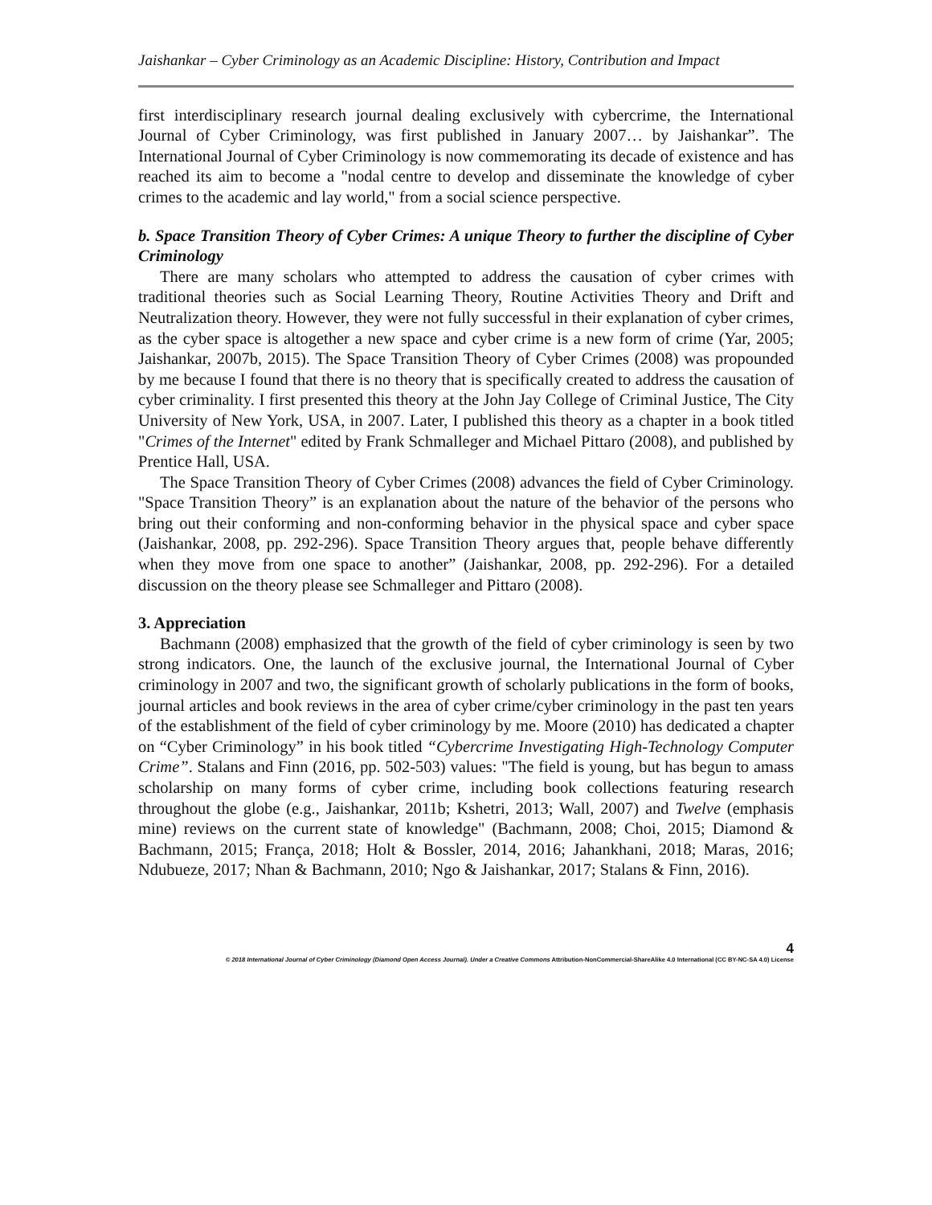Jaishankar – Cyber Criminology as an Academic Discipline: History, Contribution and Impact
first interdisciplinary research journal dealing exclusively with cybercrime, the International Journal of Cyber Criminology, was first published in January 2007… by Jaishankar”. The International Journal of Cyber Criminology is now commemorating its decade of existence and has reached its aim to become a "nodal centre to develop and disseminate the knowledge of cyber crimes to the academic and lay world," from a social science perspective.
b. Space Transition Theory of Cyber Crimes: A unique Theory to further the discipline of Cyber Criminology
There are many scholars who attempted to address the causation of cyber crimes with traditional theories such as Social Learning Theory, Routine Activities Theory and Drift and Neutralization theory. However, they were not fully successful in their explanation of cyber crimes, as the cyber space is altogether a new space and cyber crime is a new form of crime (Yar, 2005; Jaishankar, 2007b, 2015). The Space Transition Theory of Cyber Crimes (2008) was propounded by me because I found that there is no theory that is specifically created to address the causation of cyber criminality. I first presented this theory at the John Jay College of Criminal Justice, The City University of New York, USA, in 2007. Later, I published this theory as a chapter in a book titled "Crimes of the Internet" edited by Frank Schmalleger and Michael Pittaro (2008), and published by Prentice Hall, USA.
The Space Transition Theory of Cyber Crimes (2008) advances the field of Cyber Criminology. "Space Transition Theory” is an explanation about the nature of the behavior of the persons who bring out their conforming and non-conforming behavior in the physical space and cyber space (Jaishankar, 2008, pp. 292-296). Space Transition Theory argues that, people behave differently when they move from one space to another” (Jaishankar, 2008, pp. 292-296). For a detailed discussion on the theory please see Schmalleger and Pittaro (2008).
3. Appreciation
Bachmann (2008) emphasized that the growth of the field of cyber criminology is seen by two strong indicators. One, the launch of the exclusive journal, the International Journal of Cyber criminology in 2007 and two, the significant growth of scholarly publications in the form of books, journal articles and book reviews in the area of cyber crime/cyber criminology in the past ten years of the establishment of the field of cyber criminology by me. Moore (2010) has dedicated a chapter on “Cyber Criminology” in his book titled “Cybercrime Investigating High-Technology Computer Crime”. Stalans and Finn (2016, pp. 502-503) values: "The field is young, but has begun to amass scholarship on many forms of cyber crime, including book collections featuring research throughout the globe (e.g., Jaishankar, 2011b; Kshetri, 2013; Wall, 2007) and Twelve (emphasis mine) reviews on the current state of knowledge" (Bachmann, 2008; Choi, 2015; Diamond & Bachmann, 2015; França, 2018; Holt & Bossler, 2014, 2016; Jahankhani, 2018; Maras, 2016; Ndubueze, 2017; Nhan & Bachmann, 2010; Ngo & Jaishankar, 2017; Stalans & Finn, 2016).
4
© 2018 International Journal of Cyber Criminology (Diamond Open Access Journal). Under a Creative Commons Attribution-NonCommercial-ShareAlike 4.0 International (CC BY-NC-SA 4.0) License